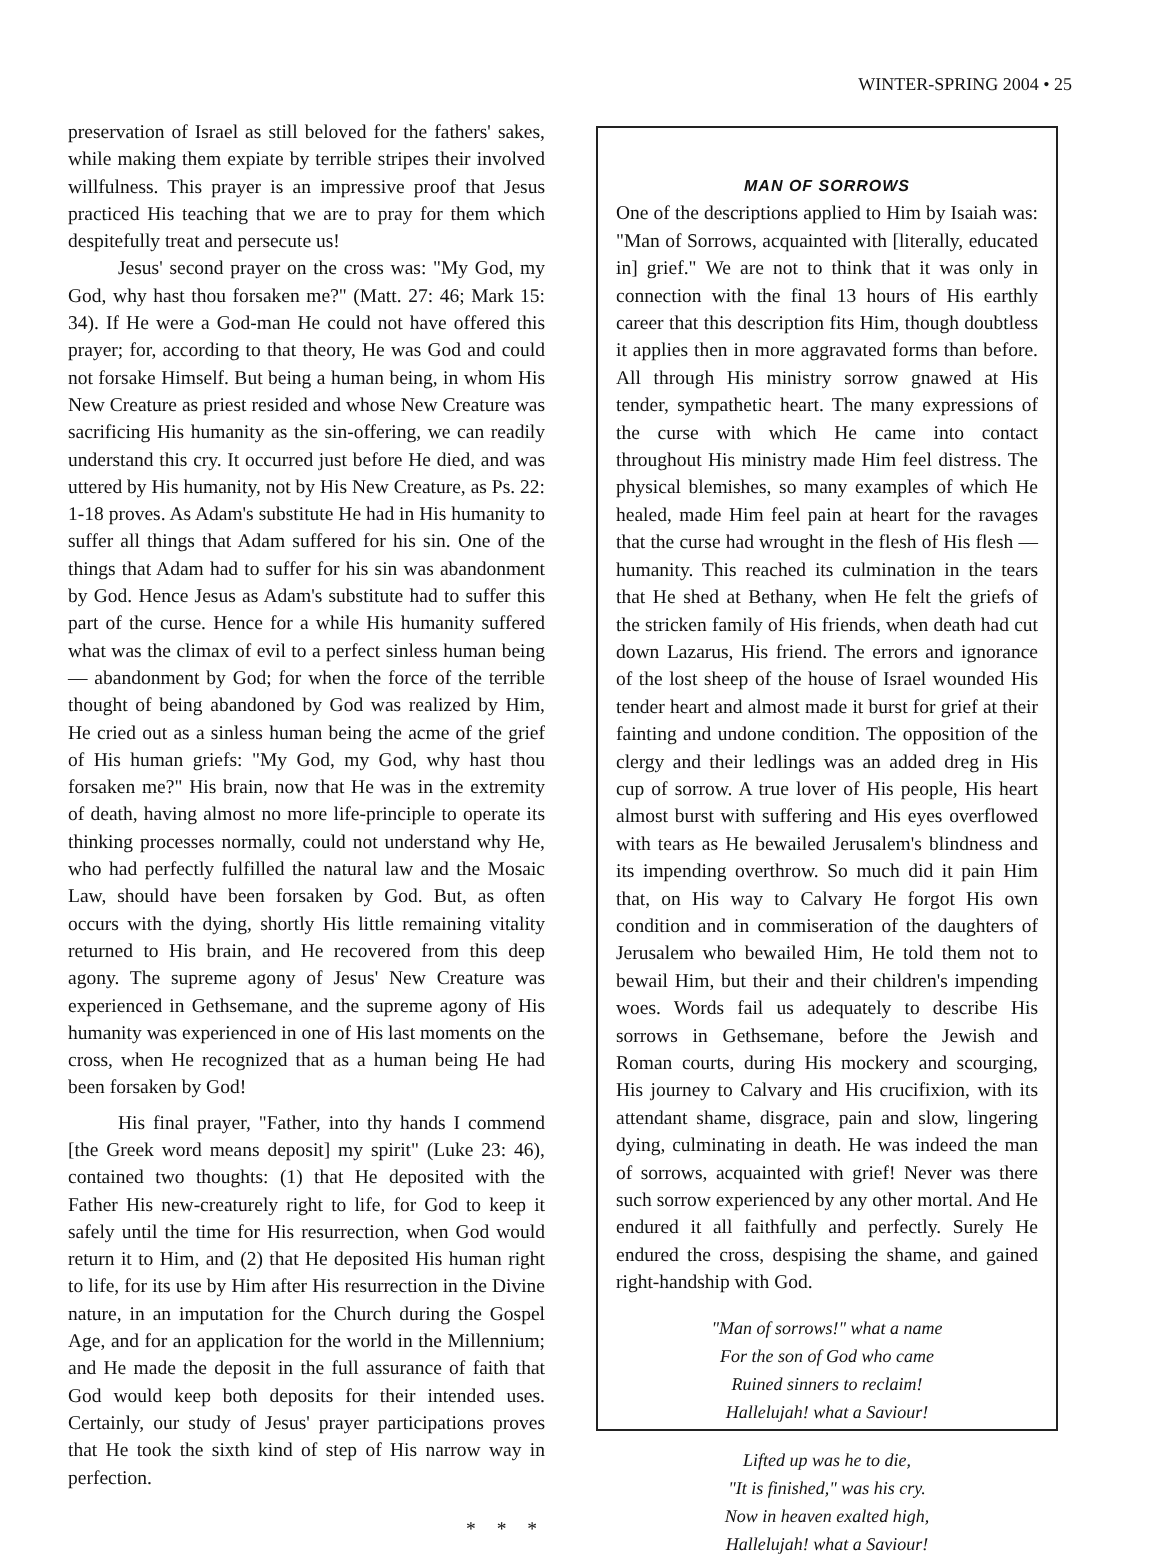WINTER-SPRING 2004 • 25
preservation of Israel as still beloved for the fathers' sakes, while making them expiate by terrible stripes their involved willfulness. This prayer is an impressive proof that Jesus practiced His teaching that we are to pray for them which despitefully treat and persecute us!
Jesus' second prayer on the cross was: "My God, my God, why hast thou forsaken me?" (Matt. 27: 46; Mark 15: 34). If He were a God-man He could not have offered this prayer; for, according to that theory, He was God and could not forsake Himself. But being a human being, in whom His New Creature as priest resided and whose New Creature was sacrificing His humanity as the sin-offering, we can readily understand this cry. It occurred just before He died, and was uttered by His humanity, not by His New Creature, as Ps. 22: 1-18 proves. As Adam's substitute He had in His humanity to suffer all things that Adam suffered for his sin. One of the things that Adam had to suffer for his sin was abandonment by God. Hence Jesus as Adam's substitute had to suffer this part of the curse. Hence for a while His humanity suffered what was the climax of evil to a perfect sinless human being — abandonment by God; for when the force of the terrible thought of being abandoned by God was realized by Him, He cried out as a sinless human being the acme of the grief of His human griefs: "My God, my God, why hast thou forsaken me?" His brain, now that He was in the extremity of death, having almost no more life-principle to operate its thinking processes normally, could not understand why He, who had perfectly fulfilled the natural law and the Mosaic Law, should have been forsaken by God. But, as often occurs with the dying, shortly His little remaining vitality returned to His brain, and He recovered from this deep agony. The supreme agony of Jesus' New Creature was experienced in Gethsemane, and the supreme agony of His humanity was experienced in one of His last moments on the cross, when He recognized that as a human being He had been forsaken by God!
His final prayer, "Father, into thy hands I commend [the Greek word means deposit] my spirit" (Luke 23: 46), contained two thoughts: (1) that He deposited with the Father His new-creaturely right to life, for God to keep it safely until the time for His resurrection, when God would return it to Him, and (2) that He deposited His human right to life, for its use by Him after His resurrection in the Divine nature, in an imputation for the Church during the Gospel Age, and for an application for the world in the Millennium; and He made the deposit in the full assurance of faith that God would keep both deposits for their intended uses. Certainly, our study of Jesus' prayer participations proves that He took the sixth kind of step of His narrow way in perfection.
* * *
MAN OF SORROWS
One of the descriptions applied to Him by Isaiah was: "Man of Sorrows, acquainted with [literally, educated in] grief." We are not to think that it was only in connection with the final 13 hours of His earthly career that this description fits Him, though doubtless it applies then in more aggravated forms than before. All through His ministry sorrow gnawed at His tender, sympathetic heart. The many expressions of the curse with which He came into contact throughout His ministry made Him feel distress. The physical blemishes, so many examples of which He healed, made Him feel pain at heart for the ravages that the curse had wrought in the flesh of His flesh — humanity. This reached its culmination in the tears that He shed at Bethany, when He felt the griefs of the stricken family of His friends, when death had cut down Lazarus, His friend. The errors and ignorance of the lost sheep of the house of Israel wounded His tender heart and almost made it burst for grief at their fainting and undone condition. The opposition of the clergy and their ledlings was an added dreg in His cup of sorrow. A true lover of His people, His heart almost burst with suffering and His eyes overflowed with tears as He bewailed Jerusalem's blindness and its impending overthrow. So much did it pain Him that, on His way to Calvary He forgot His own condition and in commiseration of the daughters of Jerusalem who bewailed Him, He told them not to bewail Him, but their and their children's impending woes. Words fail us adequately to describe His sorrows in Gethsemane, before the Jewish and Roman courts, during His mockery and scourging, His journey to Calvary and His crucifixion, with its attendant shame, disgrace, pain and slow, lingering dying, culminating in death. He was indeed the man of sorrows, acquainted with grief! Never was there such sorrow experienced by any other mortal. And He endured it all faithfully and perfectly. Surely He endured the cross, despising the shame, and gained right-handship with God.
"Man of sorrows!" what a name
For the son of God who came
Ruined sinners to reclaim!
Hallelujah! what a Saviour!
Lifted up was he to die,
"It is finished," was his cry.
Now in heaven exalted high,
Hallelujah! what a Saviour!